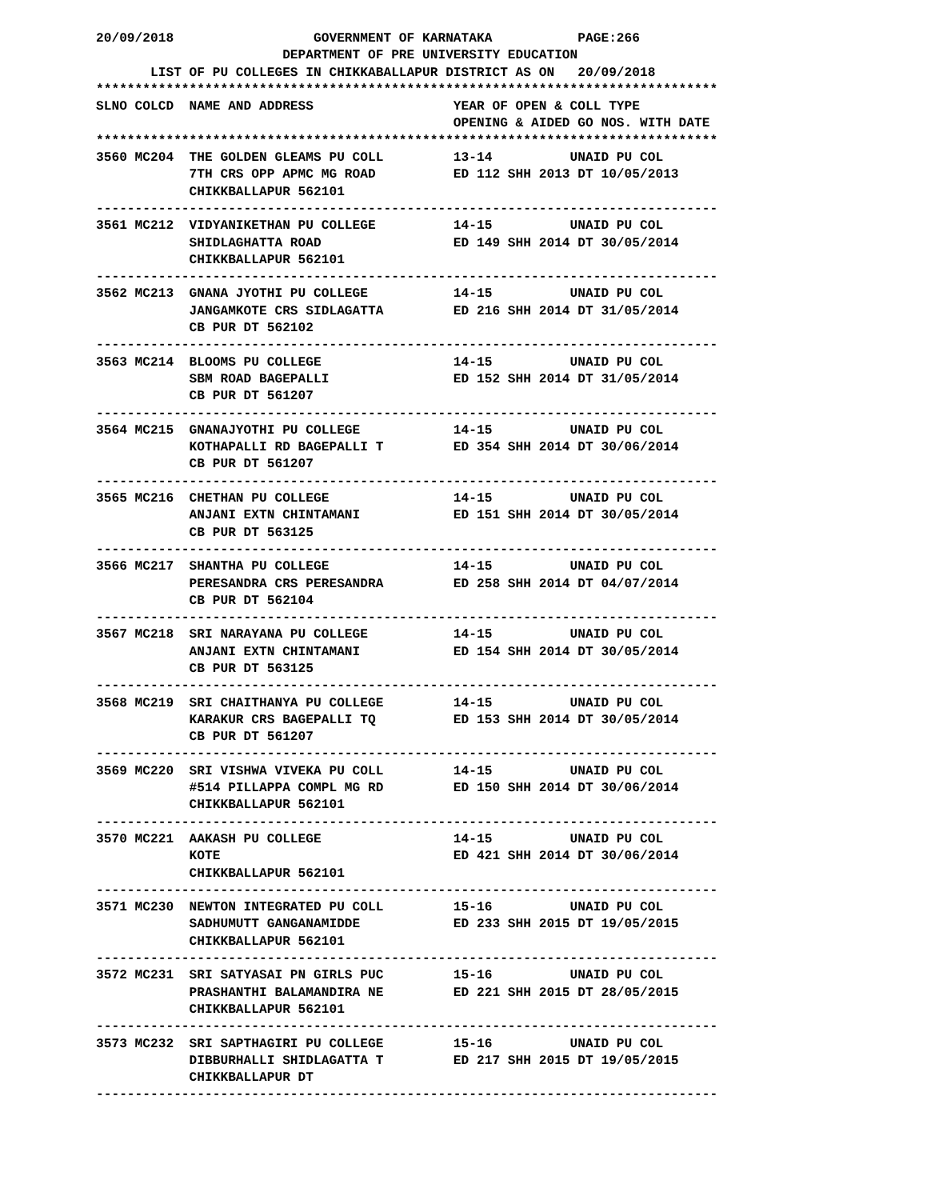20/09/2018                  GOVERNMENT OF KARNATAKA           PAGE:266
                        DEPARTMENT OF PRE UNIVERSITY EDUCATION
       LIST OF PU COLLEGES IN CHIKKABALLAPUR DISTRICT AS ON   20/09/2018
********************************************************************************
SLNO COLCD  NAME AND ADDRESS                  YEAR OF OPEN & COLL TYPE
                                              OPENING & AIDED GO NOS. WITH DATE
********************************************************************************
3560 MC204  THE GOLDEN GLEAMS PU COLL         13-14          UNAID PU COL
            7TH CRS OPP APMC MG ROAD          ED 112 SHH 2013 DT 10/05/2013
            CHIKKBALLAPUR 562101
--------------------------------------------------------------------------------
3561 MC212  VIDYANIKETHAN PU COLLEGE          14-15          UNAID PU COL
            SHIDLAGHATTA ROAD                 ED 149 SHH 2014 DT 30/05/2014
            CHIKKBALLAPUR 562101
--------------------------------------------------------------------------------
3562 MC213  GNANA JYOTHI PU COLLEGE           14-15          UNAID PU COL
            JANGAMKOTE CRS SIDLAGATTA         ED 216 SHH 2014 DT 31/05/2014
            CB PUR DT 562102
--------------------------------------------------------------------------------
3563 MC214  BLOOMS PU COLLEGE                 14-15          UNAID PU COL
            SBM ROAD BAGEPALLI                ED 152 SHH 2014 DT 31/05/2014
            CB PUR DT 561207
--------------------------------------------------------------------------------
3564 MC215  GNANAJYOTHI PU COLLEGE            14-15          UNAID PU COL
            KOTHAPALLI RD BAGEPALLI T         ED 354 SHH 2014 DT 30/06/2014
            CB PUR DT 561207
--------------------------------------------------------------------------------
3565 MC216  CHETHAN PU COLLEGE                14-15          UNAID PU COL
            ANJANI EXTN CHINTAMANI            ED 151 SHH 2014 DT 30/05/2014
            CB PUR DT 563125
--------------------------------------------------------------------------------
3566 MC217  SHANTHA PU COLLEGE                14-15          UNAID PU COL
            PERESANDRA CRS PERESANDRA         ED 258 SHH 2014 DT 04/07/2014
            CB PUR DT 562104
--------------------------------------------------------------------------------
3567 MC218  SRI NARAYANA PU COLLEGE           14-15          UNAID PU COL
            ANJANI EXTN CHINTAMANI            ED 154 SHH 2014 DT 30/05/2014
            CB PUR DT 563125
--------------------------------------------------------------------------------
3568 MC219  SRI CHAITHANYA PU COLLEGE         14-15          UNAID PU COL
            KARAKUR CRS BAGEPALLI TQ          ED 153 SHH 2014 DT 30/05/2014
            CB PUR DT 561207
--------------------------------------------------------------------------------
3569 MC220  SRI VISHWA VIVEKA PU COLL         14-15          UNAID PU COL
            #514 PILLAPPA COMPL MG RD         ED 150 SHH 2014 DT 30/06/2014
            CHIKKBALLAPUR 562101
--------------------------------------------------------------------------------
3570 MC221  AAKASH PU COLLEGE                 14-15          UNAID PU COL
            KOTE                              ED 421 SHH 2014 DT 30/06/2014
            CHIKKBALLAPUR 562101
--------------------------------------------------------------------------------
3571 MC230  NEWTON INTEGRATED PU COLL         15-16          UNAID PU COL
            SADHUMUTT GANGANAMIDDE            ED 233 SHH 2015 DT 19/05/2015
            CHIKKBALLAPUR 562101
--------------------------------------------------------------------------------
3572 MC231  SRI SATYASAI PN GIRLS PUC         15-16          UNAID PU COL
            PRASHANTHI BALAMANDIRA NE         ED 221 SHH 2015 DT 28/05/2015
            CHIKKBALLAPUR 562101
--------------------------------------------------------------------------------
3573 MC232  SRI SAPTHAGIRI PU COLLEGE         15-16          UNAID PU COL
            DIBBURHALLI SHIDLAGATTA T         ED 217 SHH 2015 DT 19/05/2015
            CHIKKBALLAPUR DT
--------------------------------------------------------------------------------